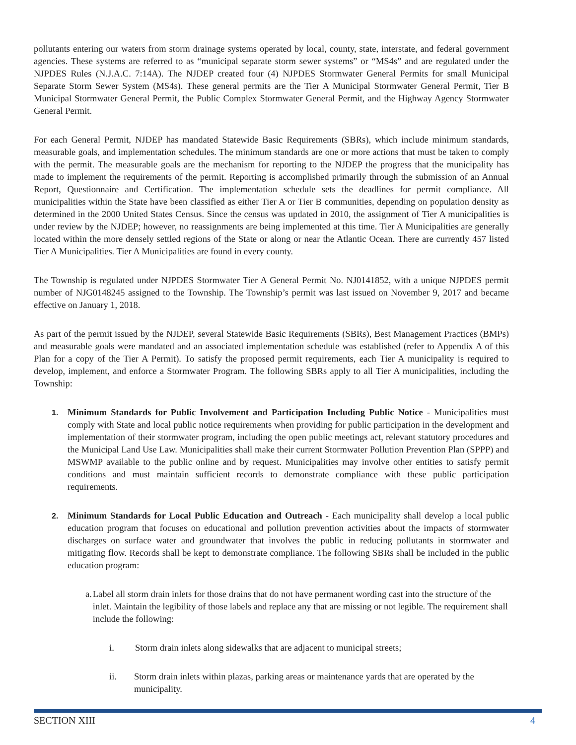pollutants entering our waters from storm drainage systems operated by local, county, state, interstate, and federal government agencies. These systems are referred to as “municipal separate storm sewer systems” or “MS4s” and are regulated under the NJPDES Rules (N.J.A.C. 7:14A). The NJDEP created four (4) NJPDES Stormwater General Permits for small Municipal Separate Storm Sewer System (MS4s). These general permits are the Tier A Municipal Stormwater General Permit, Tier B Municipal Stormwater General Permit, the Public Complex Stormwater General Permit, and the Highway Agency Stormwater General Permit.
For each General Permit, NJDEP has mandated Statewide Basic Requirements (SBRs), which include minimum standards, measurable goals, and implementation schedules. The minimum standards are one or more actions that must be taken to comply with the permit. The measurable goals are the mechanism for reporting to the NJDEP the progress that the municipality has made to implement the requirements of the permit. Reporting is accomplished primarily through the submission of an Annual Report, Questionnaire and Certification. The implementation schedule sets the deadlines for permit compliance. All municipalities within the State have been classified as either Tier A or Tier B communities, depending on population density as determined in the 2000 United States Census. Since the census was updated in 2010, the assignment of Tier A municipalities is under review by the NJDEP; however, no reassignments are being implemented at this time. Tier A Municipalities are generally located within the more densely settled regions of the State or along or near the Atlantic Ocean. There are currently 457 listed Tier A Municipalities. Tier A Municipalities are found in every county.
The Township is regulated under NJPDES Stormwater Tier A General Permit No. NJ0141852, with a unique NJPDES permit number of NJG0148245 assigned to the Township. The Township’s permit was last issued on November 9, 2017 and became effective on January 1, 2018.
As part of the permit issued by the NJDEP, several Statewide Basic Requirements (SBRs), Best Management Practices (BMPs) and measurable goals were mandated and an associated implementation schedule was established (refer to Appendix A of this Plan for a copy of the Tier A Permit). To satisfy the proposed permit requirements, each Tier A municipality is required to develop, implement, and enforce a Stormwater Program. The following SBRs apply to all Tier A municipalities, including the Township:
1.
Minimum Standards for Public Involvement and Participation Including Public Notice - Municipalities must comply with State and local public notice requirements when providing for public participation in the development and implementation of their stormwater program, including the open public meetings act, relevant statutory procedures and the Municipal Land Use Law. Municipalities shall make their current Stormwater Pollution Prevention Plan (SPPP) and MSWMP available to the public online and by request. Municipalities may involve other entities to satisfy permit conditions and must maintain sufficient records to demonstrate compliance with these public participation requirements.
2.
Minimum Standards for Local Public Education and Outreach - Each municipality shall develop a local public education program that focuses on educational and pollution prevention activities about the impacts of stormwater discharges on surface water and groundwater that involves the public in reducing pollutants in stormwater and mitigating flow. Records shall be kept to demonstrate compliance. The following SBRs shall be included in the public education program:
a. Label all storm drain inlets for those drains that do not have permanent wording cast into the structure of the inlet. Maintain the legibility of those labels and replace any that are missing or not legible. The requirement shall include the following:
i. Storm drain inlets along sidewalks that are adjacent to municipal streets;
ii. Storm drain inlets within plazas, parking areas or maintenance yards that are operated by the municipality.
SECTION XIII 4